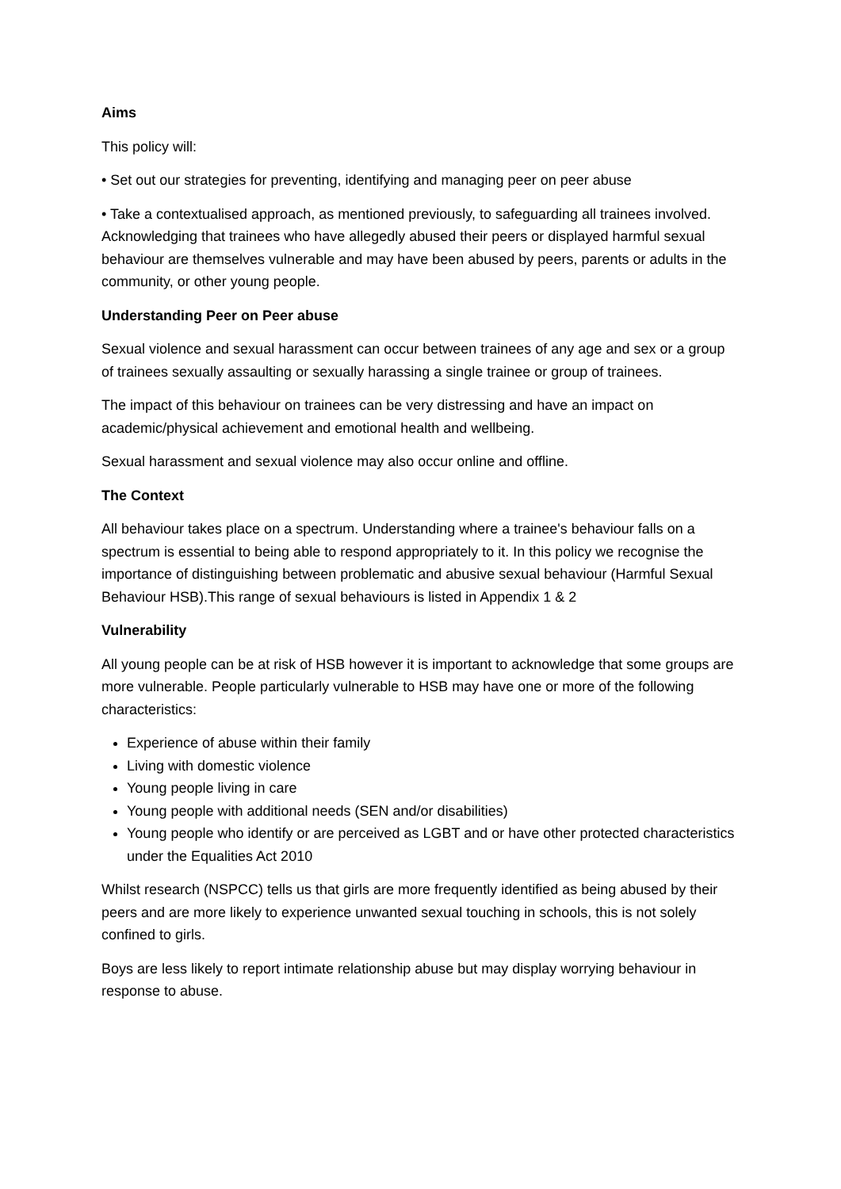Aims
This policy will:
• Set out our strategies for preventing, identifying and managing peer on peer abuse
• Take a contextualised approach, as mentioned previously, to safeguarding all trainees involved. Acknowledging that trainees who have allegedly abused their peers or displayed harmful sexual behaviour are themselves vulnerable and may have been abused by peers, parents or adults in the community, or other young people.
Understanding Peer on Peer abuse
Sexual violence and sexual harassment can occur between trainees of any age and sex or a group of trainees sexually assaulting or sexually harassing a single trainee or group of trainees.
The impact of this behaviour on trainees can be very distressing and have an impact on academic/physical achievement and emotional health and wellbeing.
Sexual harassment and sexual violence may also occur online and offline.
The Context
All behaviour takes place on a spectrum. Understanding where a trainee's behaviour falls on a spectrum is essential to being able to respond appropriately to it. In this policy we recognise the importance of distinguishing between problematic and abusive sexual behaviour (Harmful Sexual Behaviour HSB).This range of sexual behaviours is listed in Appendix 1 & 2
Vulnerability
All young people can be at risk of HSB however it is important to acknowledge that some groups are more vulnerable. People particularly vulnerable to HSB may have one or more of the following characteristics:
Experience of abuse within their family
Living with domestic violence
Young people living in care
Young people with additional needs (SEN and/or disabilities)
Young people who identify or are perceived as LGBT and or have other protected characteristics under the Equalities Act 2010
Whilst research (NSPCC) tells us that girls are more frequently identified as being abused by their peers and are more likely to experience unwanted sexual touching in schools, this is not solely confined to girls.
Boys are less likely to report intimate relationship abuse but may display worrying behaviour in response to abuse.